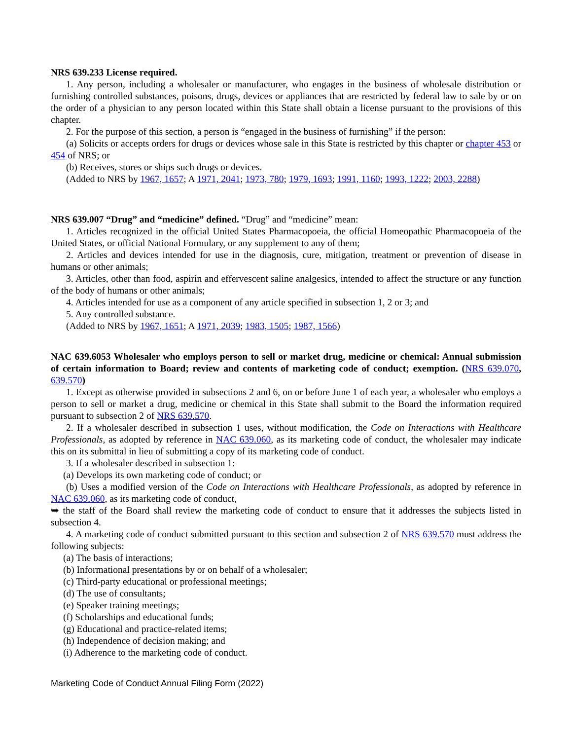NRS 639.233 License required.
1. Any person, including a wholesaler or manufacturer, who engages in the business of wholesale distribution or furnishing controlled substances, poisons, drugs, devices or appliances that are restricted by federal law to sale by or on the order of a physician to any person located within this State shall obtain a license pursuant to the provisions of this chapter.
2. For the purpose of this section, a person is “engaged in the business of furnishing” if the person:
(a) Solicits or accepts orders for drugs or devices whose sale in this State is restricted by this chapter or chapter 453 or 454 of NRS; or
(b) Receives, stores or ships such drugs or devices.
(Added to NRS by 1967, 1657; A 1971, 2041; 1973, 780; 1979, 1693; 1991, 1160; 1993, 1222; 2003, 2288)
NRS 639.007 “Drug” and “medicine” defined. “Drug” and “medicine” mean:
1. Articles recognized in the official United States Pharmacopoeia, the official Homeopathic Pharmacopoeia of the United States, or official National Formulary, or any supplement to any of them;
2. Articles and devices intended for use in the diagnosis, cure, mitigation, treatment or prevention of disease in humans or other animals;
3. Articles, other than food, aspirin and effervescent saline analgesics, intended to affect the structure or any function of the body of humans or other animals;
4. Articles intended for use as a component of any article specified in subsection 1, 2 or 3; and
5. Any controlled substance.
(Added to NRS by 1967, 1651; A 1971, 2039; 1983, 1505; 1987, 1566)
NAC 639.6053 Wholesaler who employs person to sell or market drug, medicine or chemical: Annual submission of certain information to Board; review and contents of marketing code of conduct; exemption. (NRS 639.070, 639.570)
1. Except as otherwise provided in subsections 2 and 6, on or before June 1 of each year, a wholesaler who employs a person to sell or market a drug, medicine or chemical in this State shall submit to the Board the information required pursuant to subsection 2 of NRS 639.570.
2. If a wholesaler described in subsection 1 uses, without modification, the Code on Interactions with Healthcare Professionals, as adopted by reference in NAC 639.060, as its marketing code of conduct, the wholesaler may indicate this on its submittal in lieu of submitting a copy of its marketing code of conduct.
3. If a wholesaler described in subsection 1:
(a) Develops its own marketing code of conduct; or
(b) Uses a modified version of the Code on Interactions with Healthcare Professionals, as adopted by reference in NAC 639.060, as its marketing code of conduct,
➥ the staff of the Board shall review the marketing code of conduct to ensure that it addresses the subjects listed in subsection 4.
4. A marketing code of conduct submitted pursuant to this section and subsection 2 of NRS 639.570 must address the following subjects:
(a) The basis of interactions;
(b) Informational presentations by or on behalf of a wholesaler;
(c) Third-party educational or professional meetings;
(d) The use of consultants;
(e) Speaker training meetings;
(f) Scholarships and educational funds;
(g) Educational and practice-related items;
(h) Independence of decision making; and
(i) Adherence to the marketing code of conduct.
Marketing Code of Conduct Annual Filing Form (2022)